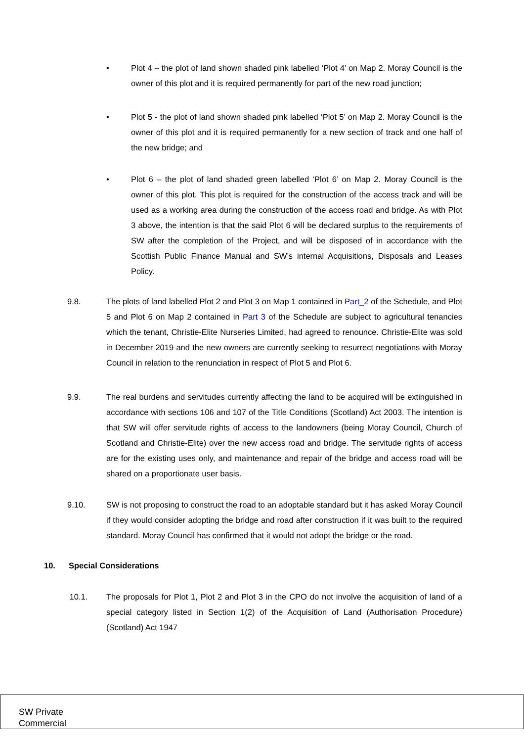• Plot 4 – the plot of land shown shaded pink labelled ‘Plot 4’ on Map 2. Moray Council is the owner of this plot and it is required permanently for part of the new road junction;
• Plot 5 - the plot of land shown shaded pink labelled ‘Plot 5’ on Map 2. Moray Council is the owner of this plot and it is required permanently for a new section of track and one half of the new bridge; and
• Plot 6 – the plot of land shaded green labelled ‘Plot 6’ on Map 2. Moray Council is the owner of this plot. This plot is required for the construction of the access track and will be used as a working area during the construction of the access road and bridge. As with Plot 3 above, the intention is that the said Plot 6 will be declared surplus to the requirements of SW after the completion of the Project, and will be disposed of in accordance with the Scottish Public Finance Manual and SW’s internal Acquisitions, Disposals and Leases Policy.
9.8. The plots of land labelled Plot 2 and Plot 3 on Map 1 contained in Part_2 of the Schedule, and Plot 5 and Plot 6 on Map 2 contained in Part 3 of the Schedule are subject to agricultural tenancies which the tenant, Christie-Elite Nurseries Limited, had agreed to renounce. Christie-Elite was sold in December 2019 and the new owners are currently seeking to resurrect negotiations with Moray Council in relation to the renunciation in respect of Plot 5 and Plot 6.
9.9. The real burdens and servitudes currently affecting the land to be acquired will be extinguished in accordance with sections 106 and 107 of the Title Conditions (Scotland) Act 2003. The intention is that SW will offer servitude rights of access to the landowners (being Moray Council, Church of Scotland and Christie-Elite) over the new access road and bridge. The servitude rights of access are for the existing uses only, and maintenance and repair of the bridge and access road will be shared on a proportionate user basis.
9.10. SW is not proposing to construct the road to an adoptable standard but it has asked Moray Council if they would consider adopting the bridge and road after construction if it was built to the required standard. Moray Council has confirmed that it would not adopt the bridge or the road.
10. Special Considerations
10.1. The proposals for Plot 1, Plot 2 and Plot 3 in the CPO do not involve the acquisition of land of a special category listed in Section 1(2) of the Acquisition of Land (Authorisation Procedure) (Scotland) Act 1947
SW Private
Commercial